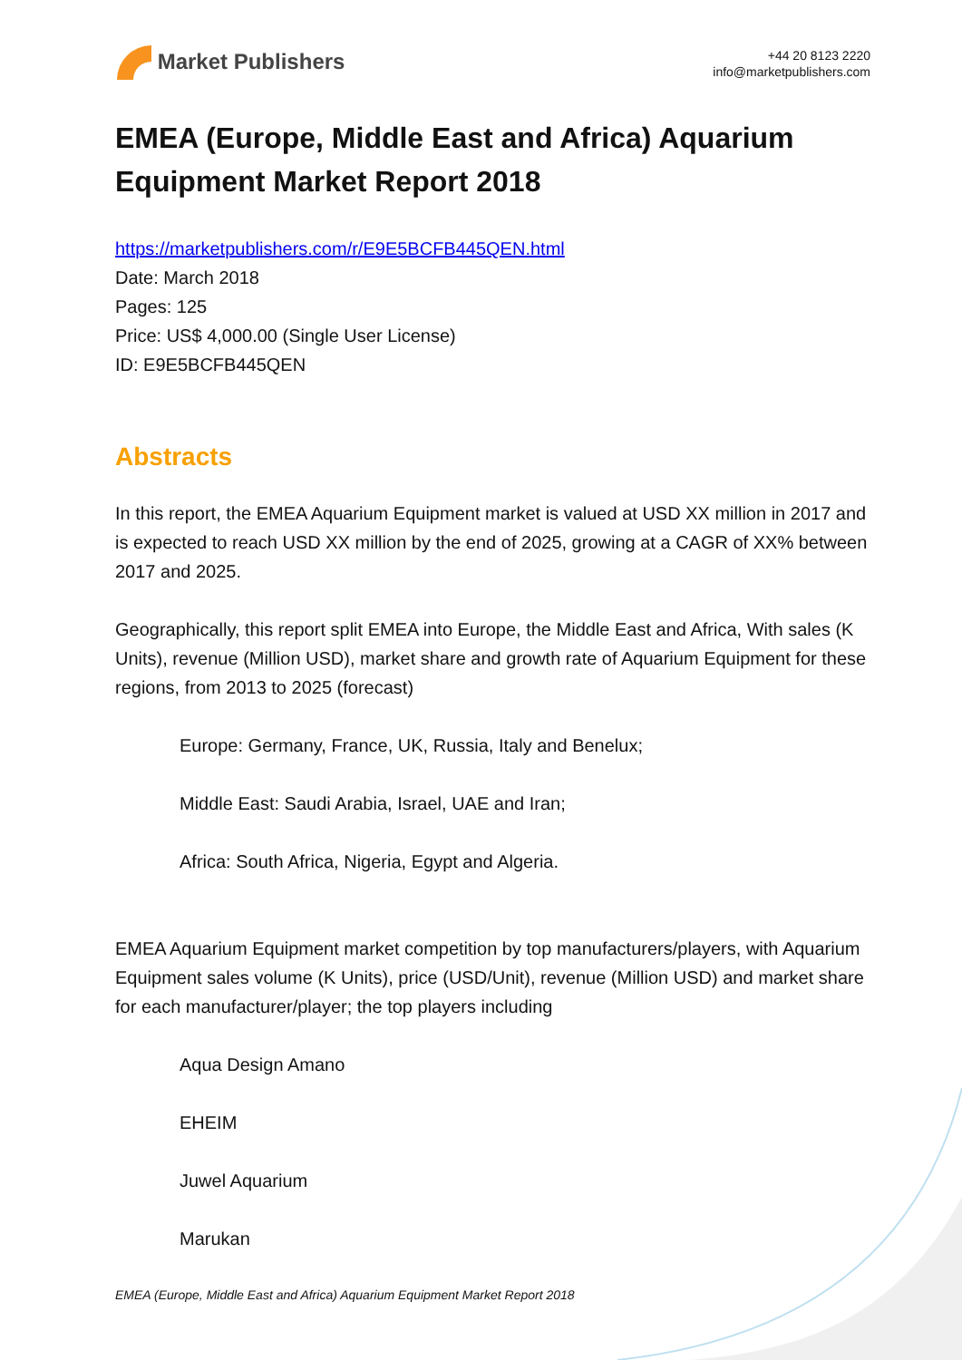Market Publishers
+44 20 8123 2220
info@marketpublishers.com
EMEA (Europe, Middle East and Africa) Aquarium Equipment Market Report 2018
https://marketpublishers.com/r/E9E5BCFB445QEN.html
Date: March 2018
Pages: 125
Price: US$ 4,000.00 (Single User License)
ID: E9E5BCFB445QEN
Abstracts
In this report, the EMEA Aquarium Equipment market is valued at USD XX million in 2017 and is expected to reach USD XX million by the end of 2025, growing at a CAGR of XX% between 2017 and 2025.
Geographically, this report split EMEA into Europe, the Middle East and Africa, With sales (K Units), revenue (Million USD), market share and growth rate of Aquarium Equipment for these regions, from 2013 to 2025 (forecast)
Europe: Germany, France, UK, Russia, Italy and Benelux;
Middle East: Saudi Arabia, Israel, UAE and Iran;
Africa: South Africa, Nigeria, Egypt and Algeria.
EMEA Aquarium Equipment market competition by top manufacturers/players, with Aquarium Equipment sales volume (K Units), price (USD/Unit), revenue (Million USD) and market share for each manufacturer/player; the top players including
Aqua Design Amano
EHEIM
Juwel Aquarium
Marukan
EMEA (Europe, Middle East and Africa) Aquarium Equipment Market Report 2018